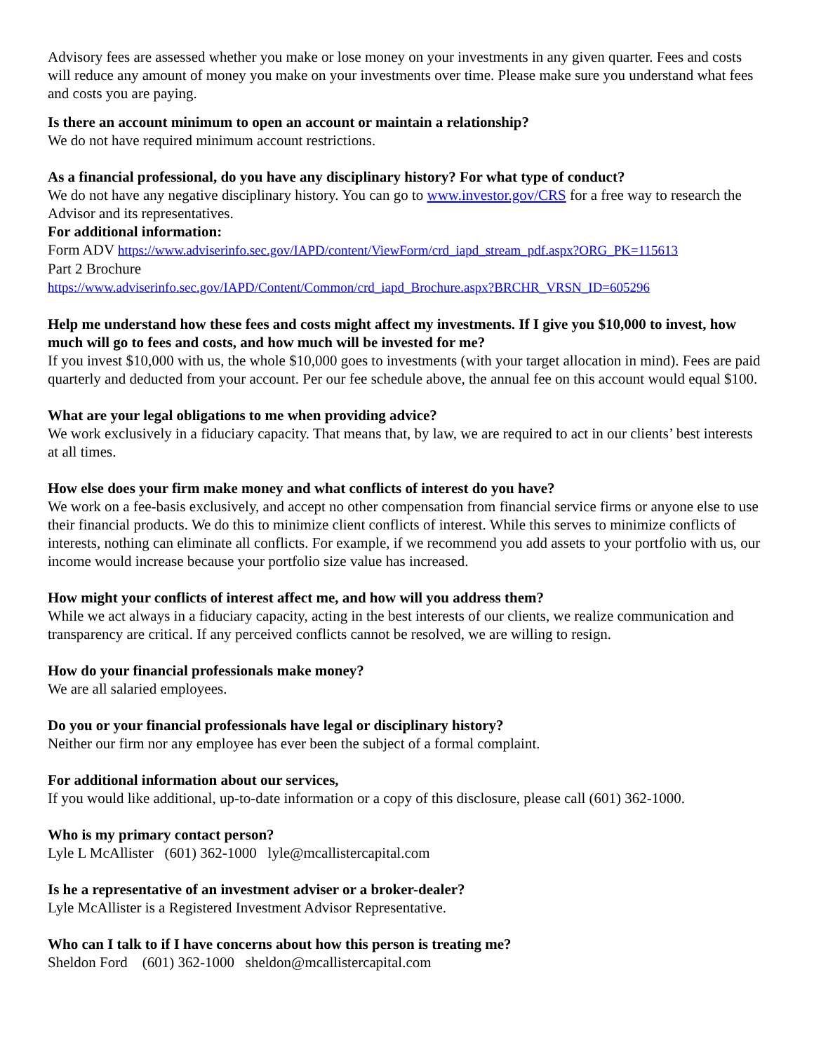Advisory fees are assessed whether you make or lose money on your investments in any given quarter. Fees and costs will reduce any amount of money you make on your investments over time. Please make sure you understand what fees and costs you are paying.
Is there an account minimum to open an account or maintain a relationship?
We do not have required minimum account restrictions.
As a financial professional, do you have any disciplinary history? For what type of conduct?
We do not have any negative disciplinary history. You can go to www.investor.gov/CRS for a free way to research the Advisor and its representatives.
For additional information:
Form ADV https://www.adviserinfo.sec.gov/IAPD/content/ViewForm/crd_iapd_stream_pdf.aspx?ORG_PK=115613
Part 2 Brochure
https://www.adviserinfo.sec.gov/IAPD/Content/Common/crd_iapd_Brochure.aspx?BRCHR_VRSN_ID=605296
Help me understand how these fees and costs might affect my investments. If I give you $10,000 to invest, how much will go to fees and costs, and how much will be invested for me?
If you invest $10,000 with us, the whole $10,000 goes to investments (with your target allocation in mind). Fees are paid quarterly and deducted from your account. Per our fee schedule above, the annual fee on this account would equal $100.
What are your legal obligations to me when providing advice?
We work exclusively in a fiduciary capacity. That means that, by law, we are required to act in our clients’ best interests at all times.
How else does your firm make money and what conflicts of interest do you have?
We work on a fee-basis exclusively, and accept no other compensation from financial service firms or anyone else to use their financial products. We do this to minimize client conflicts of interest. While this serves to minimize conflicts of interests, nothing can eliminate all conflicts. For example, if we recommend you add assets to your portfolio with us, our income would increase because your portfolio size value has increased.
How might your conflicts of interest affect me, and how will you address them?
While we act always in a fiduciary capacity, acting in the best interests of our clients, we realize communication and transparency are critical. If any perceived conflicts cannot be resolved, we are willing to resign.
How do your financial professionals make money?
We are all salaried employees.
Do you or your financial professionals have legal or disciplinary history?
Neither our firm nor any employee has ever been the subject of a formal complaint.
For additional information about our services,
If you would like additional, up-to-date information or a copy of this disclosure, please call (601) 362-1000.
Who is my primary contact person?
Lyle L McAllister (601) 362-1000 lyle@mcallistercapital.com
Is he a representative of an investment adviser or a broker-dealer?
Lyle McAllister is a Registered Investment Advisor Representative.
Who can I talk to if I have concerns about how this person is treating me?
Sheldon Ford (601) 362-1000 sheldon@mcallistercapital.com